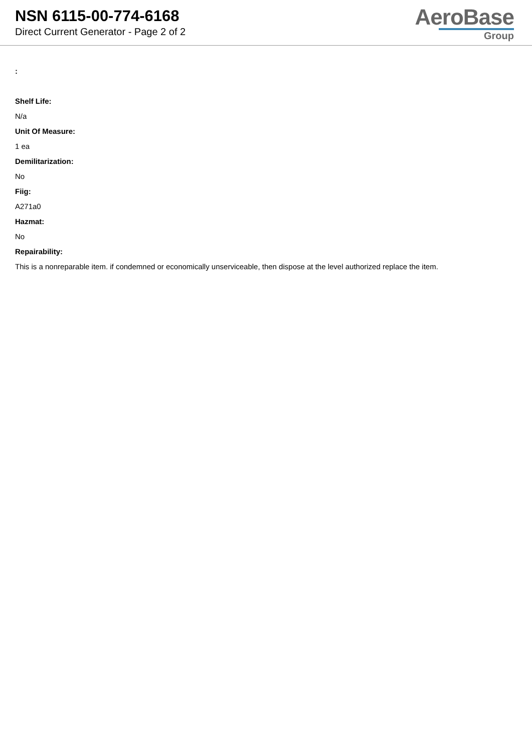NSN 6115-00-774-6168
Direct Current Generator - Page 2 of 2
AeroBase
Group
:
Shelf Life:
N/a
Unit Of Measure:
1 ea
Demilitarization:
No
Fiig:
A271a0
Hazmat:
No
Repairability:
This is a nonreparable item. if condemned or economically unserviceable, then dispose at the level authorized replace the item.